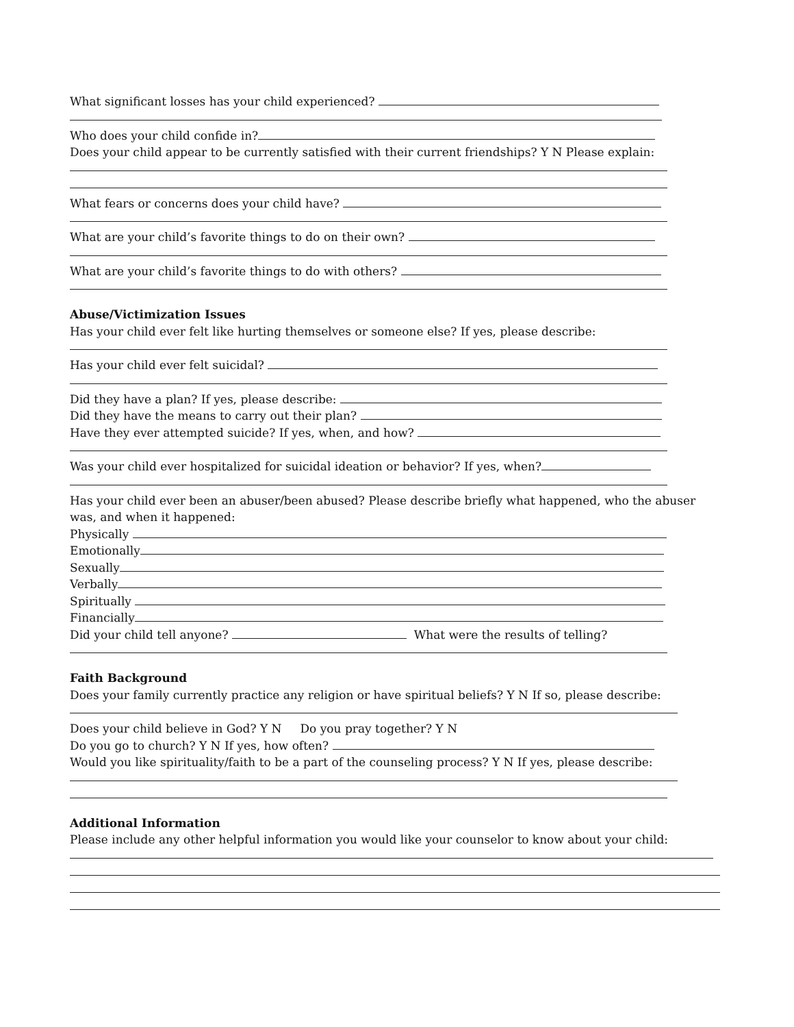What significant losses has your child experienced?
Who does your child confide in?
Does your child appear to be currently satisfied with their current friendships? Y N Please explain:
What fears or concerns does your child have?
What are your child’s favorite things to do on their own?
What are your child’s favorite things to do with others?
Abuse/Victimization Issues
Has your child ever felt like hurting themselves or someone else? If yes, please describe:
Has your child ever felt suicidal?
Did they have a plan? If yes, please describe:
Did they have the means to carry out their plan?
Have they ever attempted suicide? If yes, when, and how?
Was your child ever hospitalized for suicidal ideation or behavior? If yes, when?
Has your child ever been an abuser/been abused? Please describe briefly what happened, who the abuser was, and when it happened:
Physically
Emotionally
Sexually
Verbally
Spiritually
Financially
Did your child tell anyone? What were the results of telling?
Faith Background
Does your family currently practice any religion or have spiritual beliefs? Y N If so, please describe:
Does your child believe in God? Y N Do you pray together? Y N
Do you go to church? Y N If yes, how often?
Would you like spirituality/faith to be a part of the counseling process? Y N If yes, please describe:
Additional Information
Please include any other helpful information you would like your counselor to know about your child: